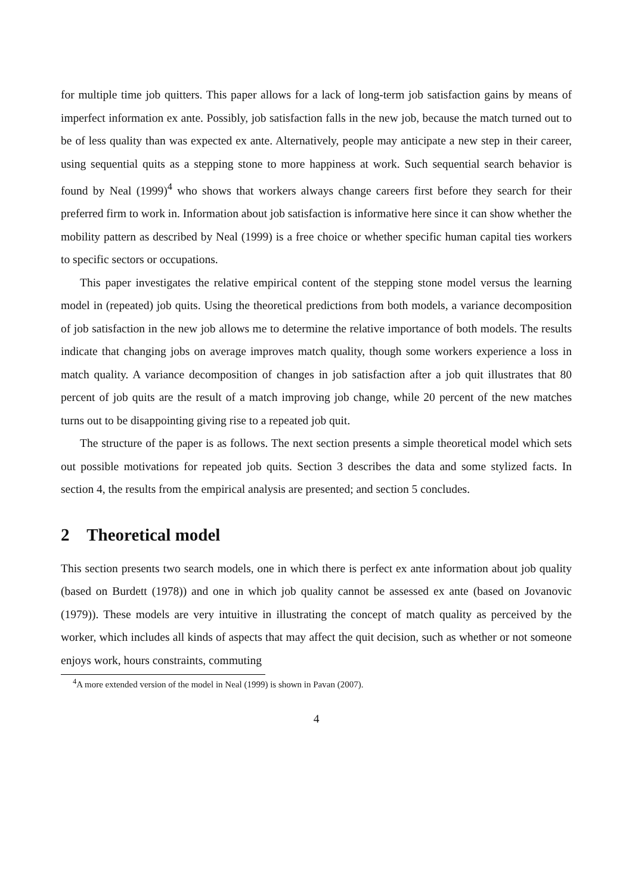for multiple time job quitters. This paper allows for a lack of long-term job satisfaction gains by means of imperfect information ex ante. Possibly, job satisfaction falls in the new job, because the match turned out to be of less quality than was expected ex ante. Alternatively, people may anticipate a new step in their career, using sequential quits as a stepping stone to more happiness at work. Such sequential search behavior is found by Neal (1999)<sup>4</sup> who shows that workers always change careers first before they search for their preferred firm to work in. Information about job satisfaction is informative here since it can show whether the mobility pattern as described by Neal (1999) is a free choice or whether specific human capital ties workers to specific sectors or occupations.
This paper investigates the relative empirical content of the stepping stone model versus the learning model in (repeated) job quits. Using the theoretical predictions from both models, a variance decomposition of job satisfaction in the new job allows me to determine the relative importance of both models. The results indicate that changing jobs on average improves match quality, though some workers experience a loss in match quality. A variance decomposition of changes in job satisfaction after a job quit illustrates that 80 percent of job quits are the result of a match improving job change, while 20 percent of the new matches turns out to be disappointing giving rise to a repeated job quit.
The structure of the paper is as follows. The next section presents a simple theoretical model which sets out possible motivations for repeated job quits. Section 3 describes the data and some stylized facts. In section 4, the results from the empirical analysis are presented; and section 5 concludes.
2 Theoretical model
This section presents two search models, one in which there is perfect ex ante information about job quality (based on Burdett (1978)) and one in which job quality cannot be assessed ex ante (based on Jovanovic (1979)). These models are very intuitive in illustrating the concept of match quality as perceived by the worker, which includes all kinds of aspects that may affect the quit decision, such as whether or not someone enjoys work, hours constraints, commuting
<sup>4</sup> A more extended version of the model in Neal (1999) is shown in Pavan (2007).
4